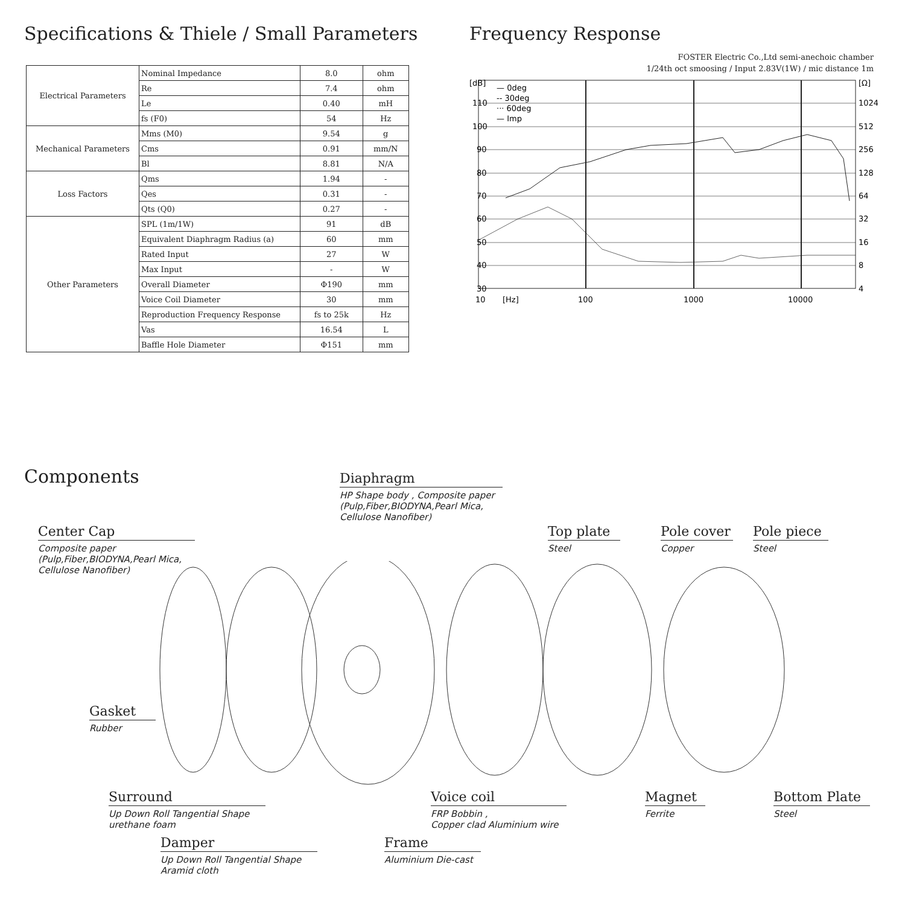Specifications & Thiele / Small Parameters
| Electrical Parameters | Nominal Impedance | 8.0 | ohm |
| | Re | 7.4 | ohm |
| | Le | 0.40 | mH |
| | fs (F0) | 54 | Hz |
| Mechanical Parameters | Mms (M0) | 9.54 | g |
| | Cms | 0.91 | mm/N |
| | Bl | 8.81 | N/A |
| Loss Factors | Qms | 1.94 | - |
| | Qes | 0.31 | - |
| | Qts (Q0) | 0.27 | - |
| Other Parameters | SPL (1m/1W) | 91 | dB |
| | Equivalent Diaphragm Radius (a) | 60 | mm |
| | Rated Input | 27 | W |
| | Max Input | - | W |
| | Overall Diameter | Φ190 | mm |
| | Voice Coil Diameter | 30 | mm |
| | Reproduction Frequency Response | fs to 25k | Hz |
| | Vas | 16.54 | L |
| | Baffle Hole Diameter | Φ151 | mm |
Frequency Response
FOSTER Electric Co.,Ltd semi-anechoic chamber
1/24th oct smoosing / Input 2.83V(1W) / mic distance 1m
[dB]
110
100
90
80
70
60
50
40
30
[Ω]
1024
512
256
128
64
32
16
8
4
10
[Hz]
100
1000
10000
— 0deg
-- 30deg
··· 60deg
— Imp
Components
Diaphragm
HP Shape body , Composite paper
(Pulp,Fiber,BIODYNA,Pearl Mica,
Cellulose Nanofiber)
Center Cap
Composite paper
(Pulp,Fiber,BIODYNA,Pearl Mica,
Cellulose Nanofiber)
Top plate
Steel
Pole cover
Copper
Pole piece
Steel
Gasket
Rubber
Surround
Up Down Roll Tangential Shape
urethane foam
Voice coil
FRP Bobbin ,
Copper clad Aluminium wire
Magnet
Ferrite
Bottom Plate
Steel
Damper
Up Down Roll Tangential Shape
Aramid cloth
Frame
Aluminium Die-cast